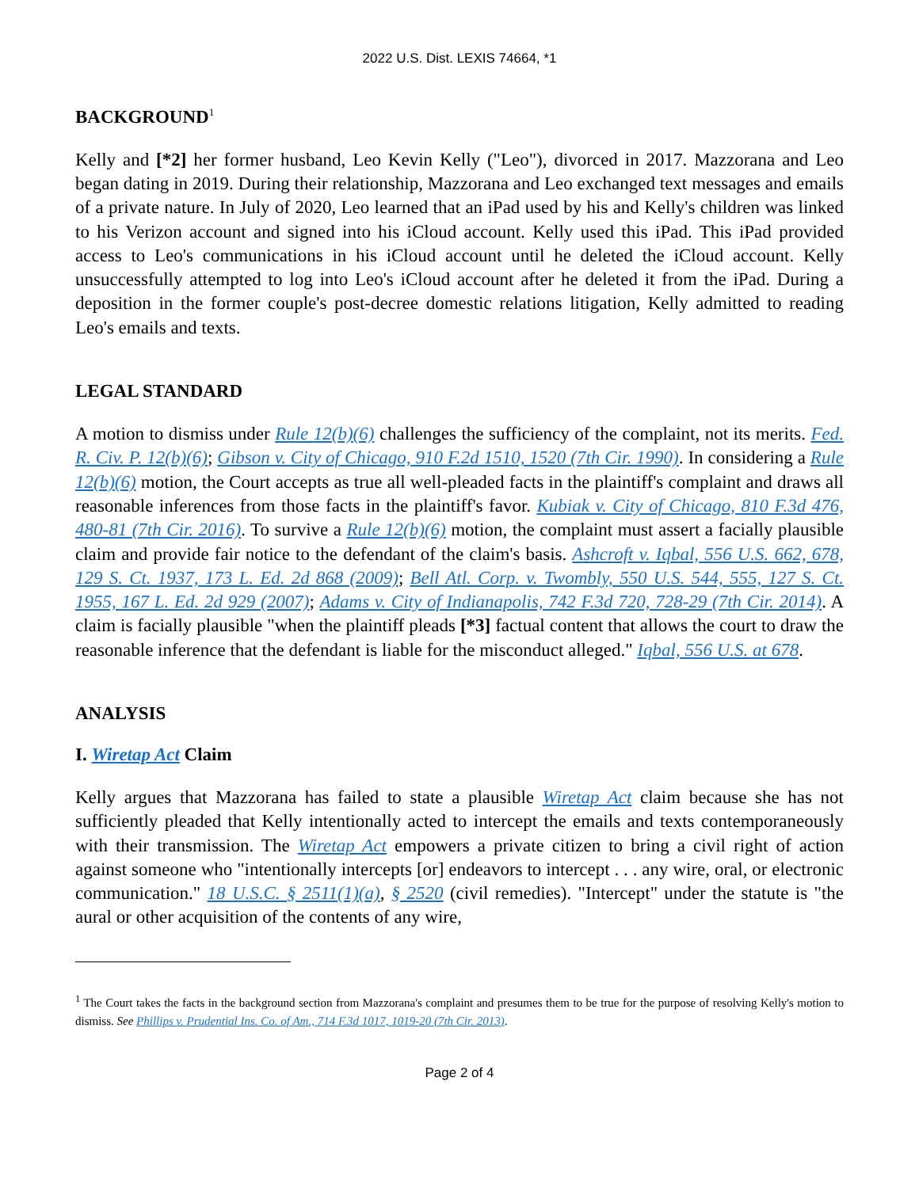2022 U.S. Dist. LEXIS 74664, *1
BACKGROUND<sup>1</sup>
Kelly and [*2] her former husband, Leo Kevin Kelly ("Leo"), divorced in 2017. Mazzorana and Leo began dating in 2019. During their relationship, Mazzorana and Leo exchanged text messages and emails of a private nature. In July of 2020, Leo learned that an iPad used by his and Kelly's children was linked to his Verizon account and signed into his iCloud account. Kelly used this iPad. This iPad provided access to Leo's communications in his iCloud account until he deleted the iCloud account. Kelly unsuccessfully attempted to log into Leo's iCloud account after he deleted it from the iPad. During a deposition in the former couple's post-decree domestic relations litigation, Kelly admitted to reading Leo's emails and texts.
LEGAL STANDARD
A motion to dismiss under Rule 12(b)(6) challenges the sufficiency of the complaint, not its merits. Fed. R. Civ. P. 12(b)(6); Gibson v. City of Chicago, 910 F.2d 1510, 1520 (7th Cir. 1990). In considering a Rule 12(b)(6) motion, the Court accepts as true all well-pleaded facts in the plaintiff's complaint and draws all reasonable inferences from those facts in the plaintiff's favor. Kubiak v. City of Chicago, 810 F.3d 476, 480-81 (7th Cir. 2016). To survive a Rule 12(b)(6) motion, the complaint must assert a facially plausible claim and provide fair notice to the defendant of the claim's basis. Ashcroft v. Iqbal, 556 U.S. 662, 678, 129 S. Ct. 1937, 173 L. Ed. 2d 868 (2009); Bell Atl. Corp. v. Twombly, 550 U.S. 544, 555, 127 S. Ct. 1955, 167 L. Ed. 2d 929 (2007); Adams v. City of Indianapolis, 742 F.3d 720, 728-29 (7th Cir. 2014). A claim is facially plausible "when the plaintiff pleads [*3] factual content that allows the court to draw the reasonable inference that the defendant is liable for the misconduct alleged." Iqbal, 556 U.S. at 678.
ANALYSIS
I. Wiretap Act Claim
Kelly argues that Mazzorana has failed to state a plausible Wiretap Act claim because she has not sufficiently pleaded that Kelly intentionally acted to intercept the emails and texts contemporaneously with their transmission. The Wiretap Act empowers a private citizen to bring a civil right of action against someone who "intentionally intercepts [or] endeavors to intercept . . . any wire, oral, or electronic communication." 18 U.S.C. § 2511(1)(a), § 2520 (civil remedies). "Intercept" under the statute is "the aural or other acquisition of the contents of any wire,
<sup>1</sup> The Court takes the facts in the background section from Mazzorana's complaint and presumes them to be true for the purpose of resolving Kelly's motion to dismiss. See Phillips v. Prudential Ins. Co. of Am., 714 F.3d 1017, 1019-20 (7th Cir. 2013).
Page 2 of 4